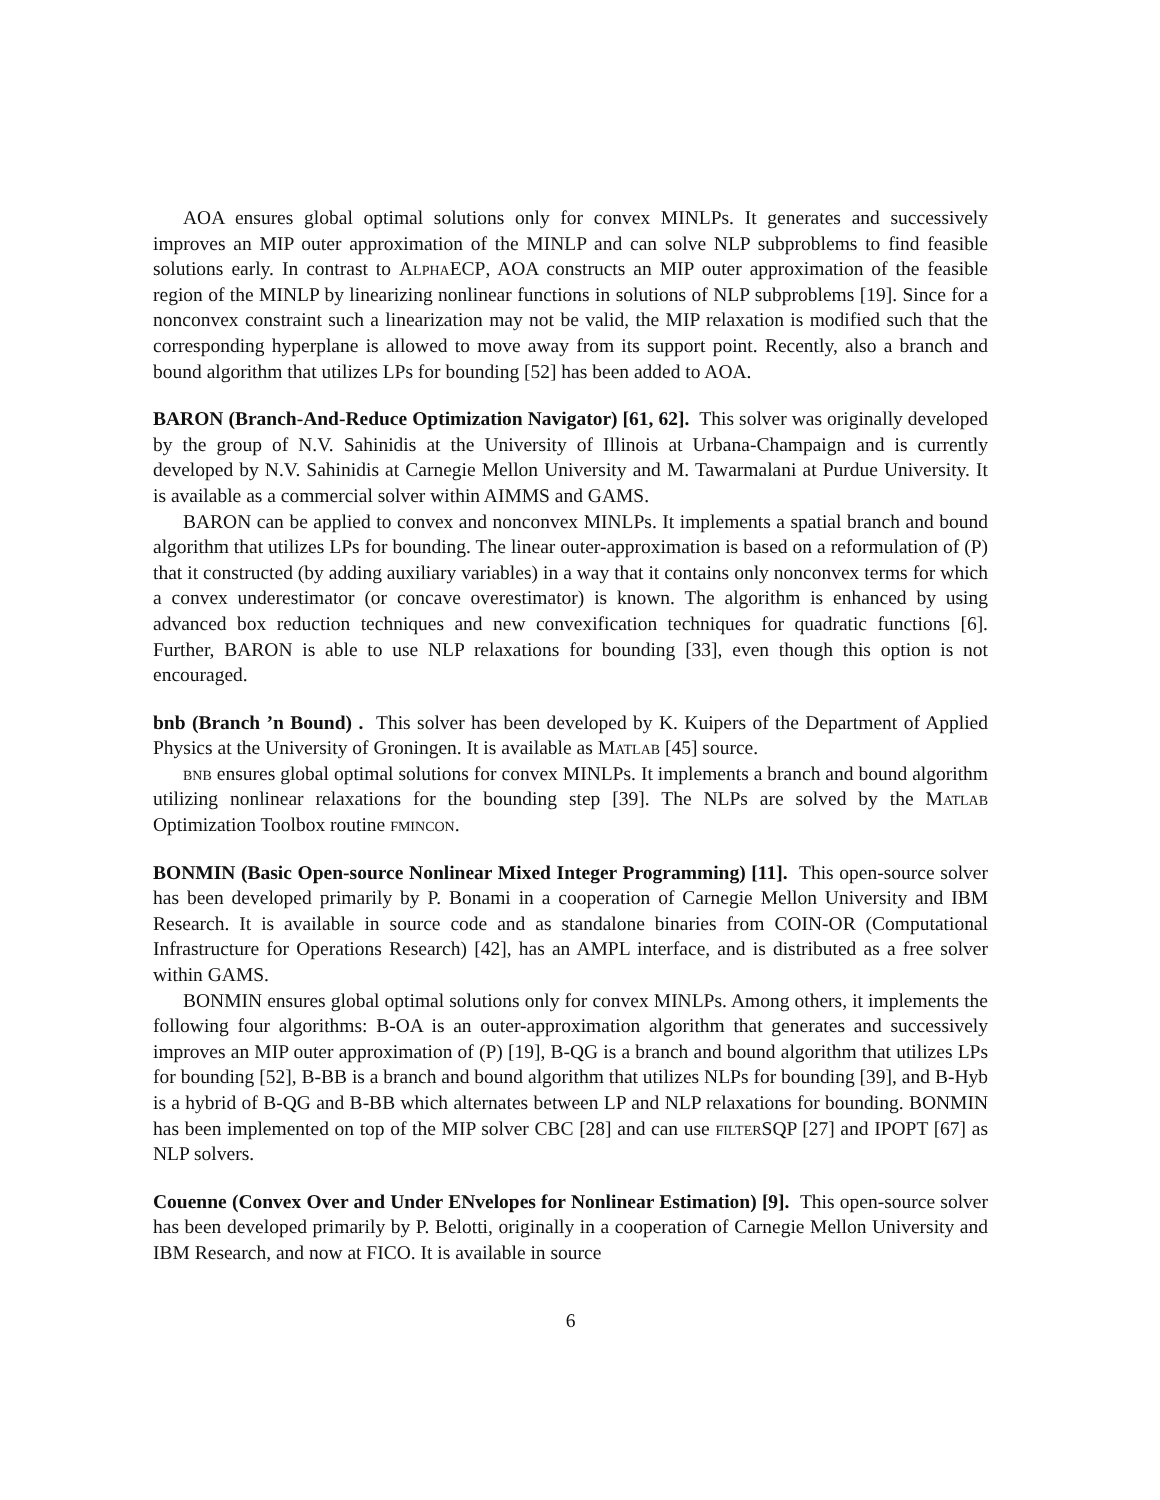AOA ensures global optimal solutions only for convex MINLPs. It generates and successively improves an MIP outer approximation of the MINLP and can solve NLP subproblems to find feasible solutions early. In contrast to AlphaECP, AOA constructs an MIP outer approximation of the feasible region of the MINLP by linearizing nonlinear functions in solutions of NLP subproblems [19]. Since for a nonconvex constraint such a linearization may not be valid, the MIP relaxation is modified such that the corresponding hyperplane is allowed to move away from its support point. Recently, also a branch and bound algorithm that utilizes LPs for bounding [52] has been added to AOA.
BARON (Branch-And-Reduce Optimization Navigator) [61, 62]. This solver was originally developed by the group of N.V. Sahinidis at the University of Illinois at Urbana-Champaign and is currently developed by N.V. Sahinidis at Carnegie Mellon University and M. Tawarmalani at Purdue University. It is available as a commercial solver within AIMMS and GAMS.
BARON can be applied to convex and nonconvex MINLPs. It implements a spatial branch and bound algorithm that utilizes LPs for bounding. The linear outer-approximation is based on a reformulation of (P) that it constructed (by adding auxiliary variables) in a way that it contains only nonconvex terms for which a convex underestimator (or concave overestimator) is known. The algorithm is enhanced by using advanced box reduction techniques and new convexification techniques for quadratic functions [6]. Further, BARON is able to use NLP relaxations for bounding [33], even though this option is not encouraged.
bnb (Branch ’n Bound) . This solver has been developed by K. Kuipers of the Department of Applied Physics at the University of Groningen. It is available as Matlab [45] source.
bnb ensures global optimal solutions for convex MINLPs. It implements a branch and bound algorithm utilizing nonlinear relaxations for the bounding step [39]. The NLPs are solved by the Matlab Optimization Toolbox routine fmincon.
BONMIN (Basic Open-source Nonlinear Mixed Integer Programming) [11]. This open-source solver has been developed primarily by P. Bonami in a cooperation of Carnegie Mellon University and IBM Research. It is available in source code and as standalone binaries from COIN-OR (Computational Infrastructure for Operations Research) [42], has an AMPL interface, and is distributed as a free solver within GAMS.
BONMIN ensures global optimal solutions only for convex MINLPs. Among others, it implements the following four algorithms: B-OA is an outer-approximation algorithm that generates and successively improves an MIP outer approximation of (P) [19], B-QG is a branch and bound algorithm that utilizes LPs for bounding [52], B-BB is a branch and bound algorithm that utilizes NLPs for bounding [39], and B-Hyb is a hybrid of B-QG and B-BB which alternates between LP and NLP relaxations for bounding. BONMIN has been implemented on top of the MIP solver CBC [28] and can use filter SQP [27] and IPOPT [67] as NLP solvers.
Couenne (Convex Over and Under ENvelopes for Nonlinear Estimation) [9]. This open-source solver has been developed primarily by P. Belotti, originally in a cooperation of Carnegie Mellon University and IBM Research, and now at FICO. It is available in source
6